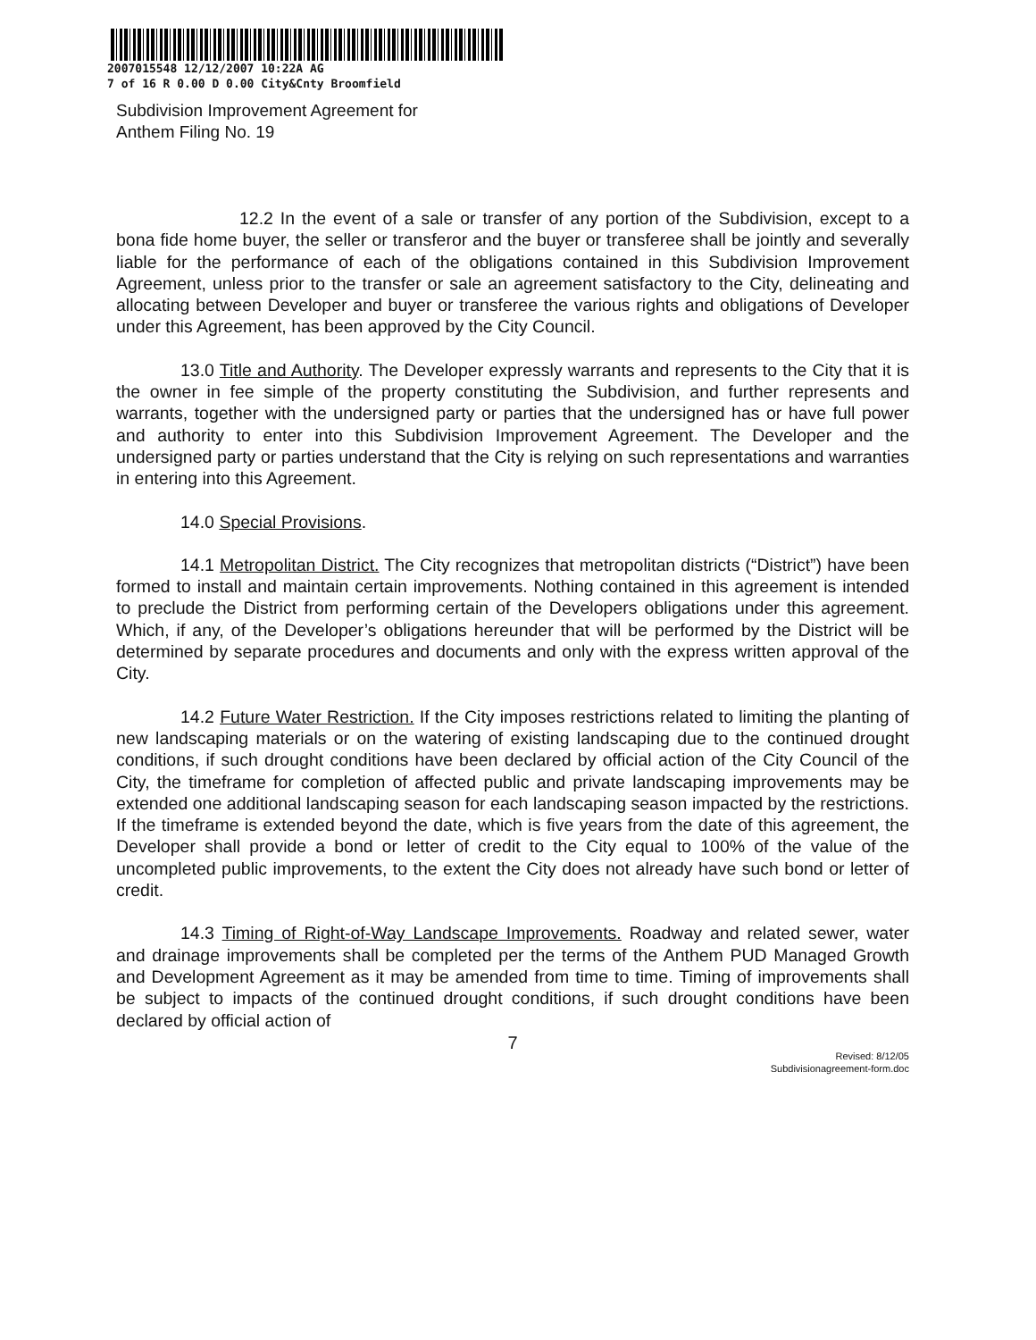2007015548 12/12/2007 10:22A AG
7 of 16 R 0.00 D 0.00 City&Cnty Broomfield
Subdivision Improvement Agreement for
Anthem Filing No. 19
12.2 In the event of a sale or transfer of any portion of the Subdivision, except to a bona fide home buyer, the seller or transferor and the buyer or transferee shall be jointly and severally liable for the performance of each of the obligations contained in this Subdivision Improvement Agreement, unless prior to the transfer or sale an agreement satisfactory to the City, delineating and allocating between Developer and buyer or transferee the various rights and obligations of Developer under this Agreement, has been approved by the City Council.
13.0 Title and Authority. The Developer expressly warrants and represents to the City that it is the owner in fee simple of the property constituting the Subdivision, and further represents and warrants, together with the undersigned party or parties that the undersigned has or have full power and authority to enter into this Subdivision Improvement Agreement. The Developer and the undersigned party or parties understand that the City is relying on such representations and warranties in entering into this Agreement.
14.0 Special Provisions.
14.1 Metropolitan District. The City recognizes that metropolitan districts (“District”) have been formed to install and maintain certain improvements. Nothing contained in this agreement is intended to preclude the District from performing certain of the Developers obligations under this agreement. Which, if any, of the Developer’s obligations hereunder that will be performed by the District will be determined by separate procedures and documents and only with the express written approval of the City.
14.2 Future Water Restriction. If the City imposes restrictions related to limiting the planting of new landscaping materials or on the watering of existing landscaping due to the continued drought conditions, if such drought conditions have been declared by official action of the City Council of the City, the timeframe for completion of affected public and private landscaping improvements may be extended one additional landscaping season for each landscaping season impacted by the restrictions. If the timeframe is extended beyond the date, which is five years from the date of this agreement, the Developer shall provide a bond or letter of credit to the City equal to 100% of the value of the uncompleted public improvements, to the extent the City does not already have such bond or letter of credit.
14.3 Timing of Right-of-Way Landscape Improvements. Roadway and related sewer, water and drainage improvements shall be completed per the terms of the Anthem PUD Managed Growth and Development Agreement as it may be amended from time to time. Timing of improvements shall be subject to impacts of the continued drought conditions, if such drought conditions have been declared by official action of
7
Revised: 8/12/05
Subdivisionagreement-form.doc